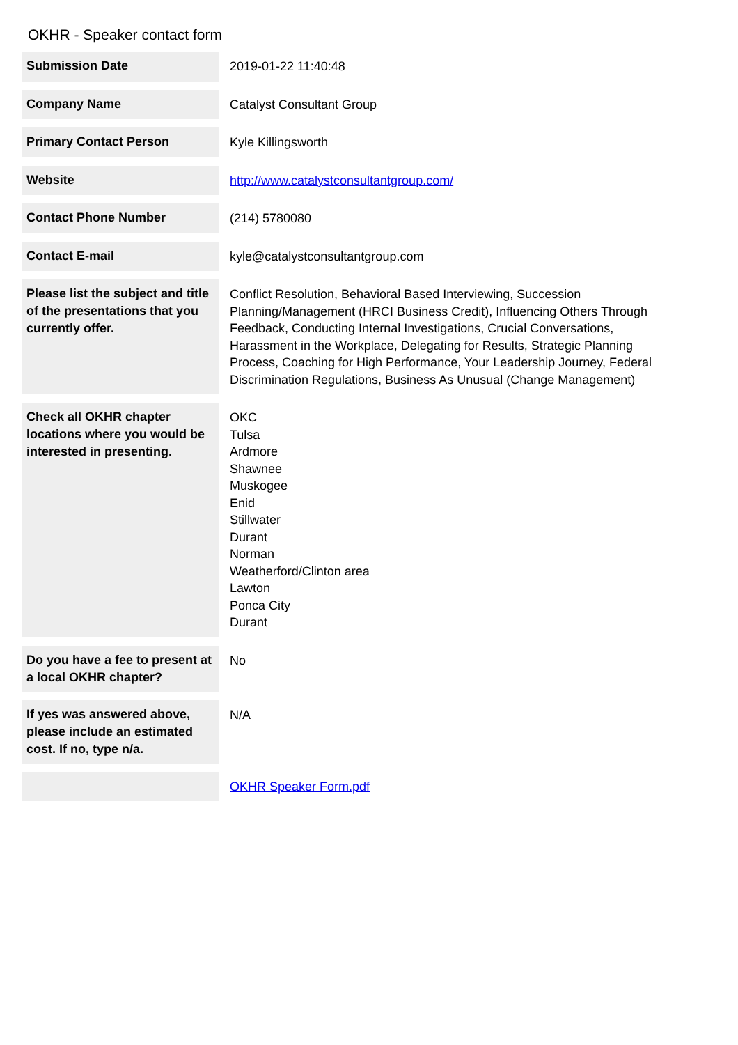OKHR - Speaker contact form
| Submission Date | 2019-01-22 11:40:48 |
| Company Name | Catalyst Consultant Group |
| Primary Contact Person | Kyle Killingsworth |
| Website | http://www.catalystconsultantgroup.com/ |
| Contact Phone Number | (214) 5780080 |
| Contact E-mail | kyle@catalystconsultantgroup.com |
| Please list the subject and title of the presentations that you currently offer. | Conflict Resolution, Behavioral Based Interviewing, Succession Planning/Management (HRCI Business Credit), Influencing Others Through Feedback, Conducting Internal Investigations, Crucial Conversations, Harassment in the Workplace, Delegating for Results, Strategic Planning Process, Coaching for High Performance, Your Leadership Journey, Federal Discrimination Regulations, Business As Unusual (Change Management) |
| Check all OKHR chapter locations where you would be interested in presenting. | OKC Tulsa Ardmore Shawnee Muskogee Enid Stillwater Durant Norman Weatherford/Clinton area Lawton Ponca City Durant |
| Do you have a fee to present at a local OKHR chapter? | No |
| If yes was answered above, please include an estimated cost. If no, type n/a. | N/A |
| | OKHR Speaker Form.pdf |